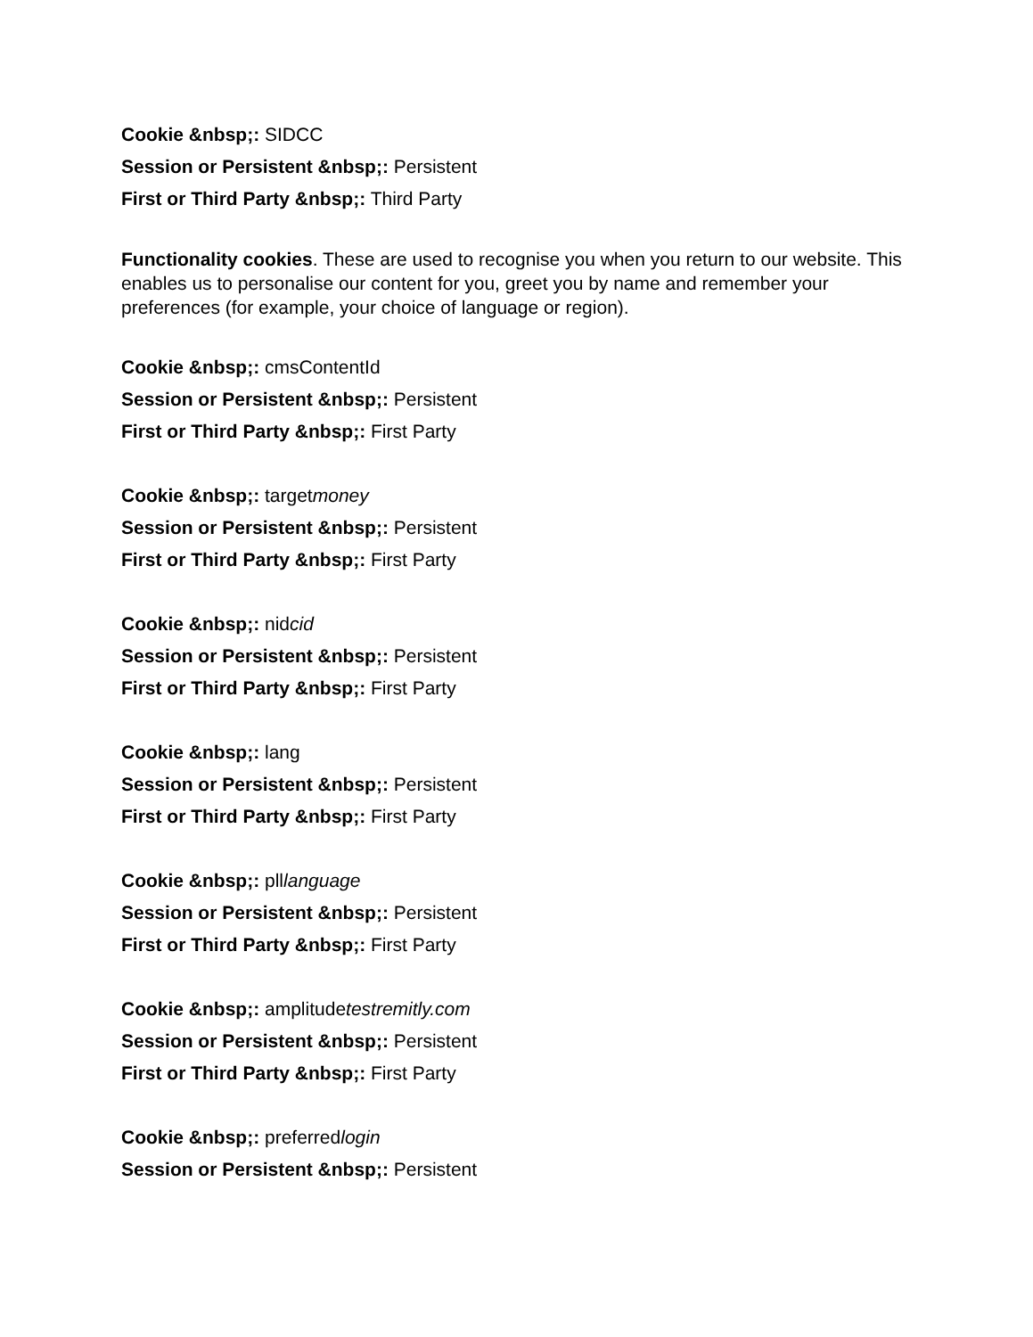Cookie &nbsp;: SIDCC
Session or Persistent &nbsp;: Persistent
First or Third Party &nbsp;: Third Party
Functionality cookies. These are used to recognise you when you return to our website. This enables us to personalise our content for you, greet you by name and remember your preferences (for example, your choice of language or region).
Cookie &nbsp;: cmsContentId
Session or Persistent &nbsp;: Persistent
First or Third Party &nbsp;: First Party
Cookie &nbsp;: targetmoney
Session or Persistent &nbsp;: Persistent
First or Third Party &nbsp;: First Party
Cookie &nbsp;: nidcid
Session or Persistent &nbsp;: Persistent
First or Third Party &nbsp;: First Party
Cookie &nbsp;: lang
Session or Persistent &nbsp;: Persistent
First or Third Party &nbsp;: First Party
Cookie &nbsp;: plllanguage
Session or Persistent &nbsp;: Persistent
First or Third Party &nbsp;: First Party
Cookie &nbsp;: amplitudetestremitly.com
Session or Persistent &nbsp;: Persistent
First or Third Party &nbsp;: First Party
Cookie &nbsp;: preferredlogin
Session or Persistent &nbsp;: Persistent